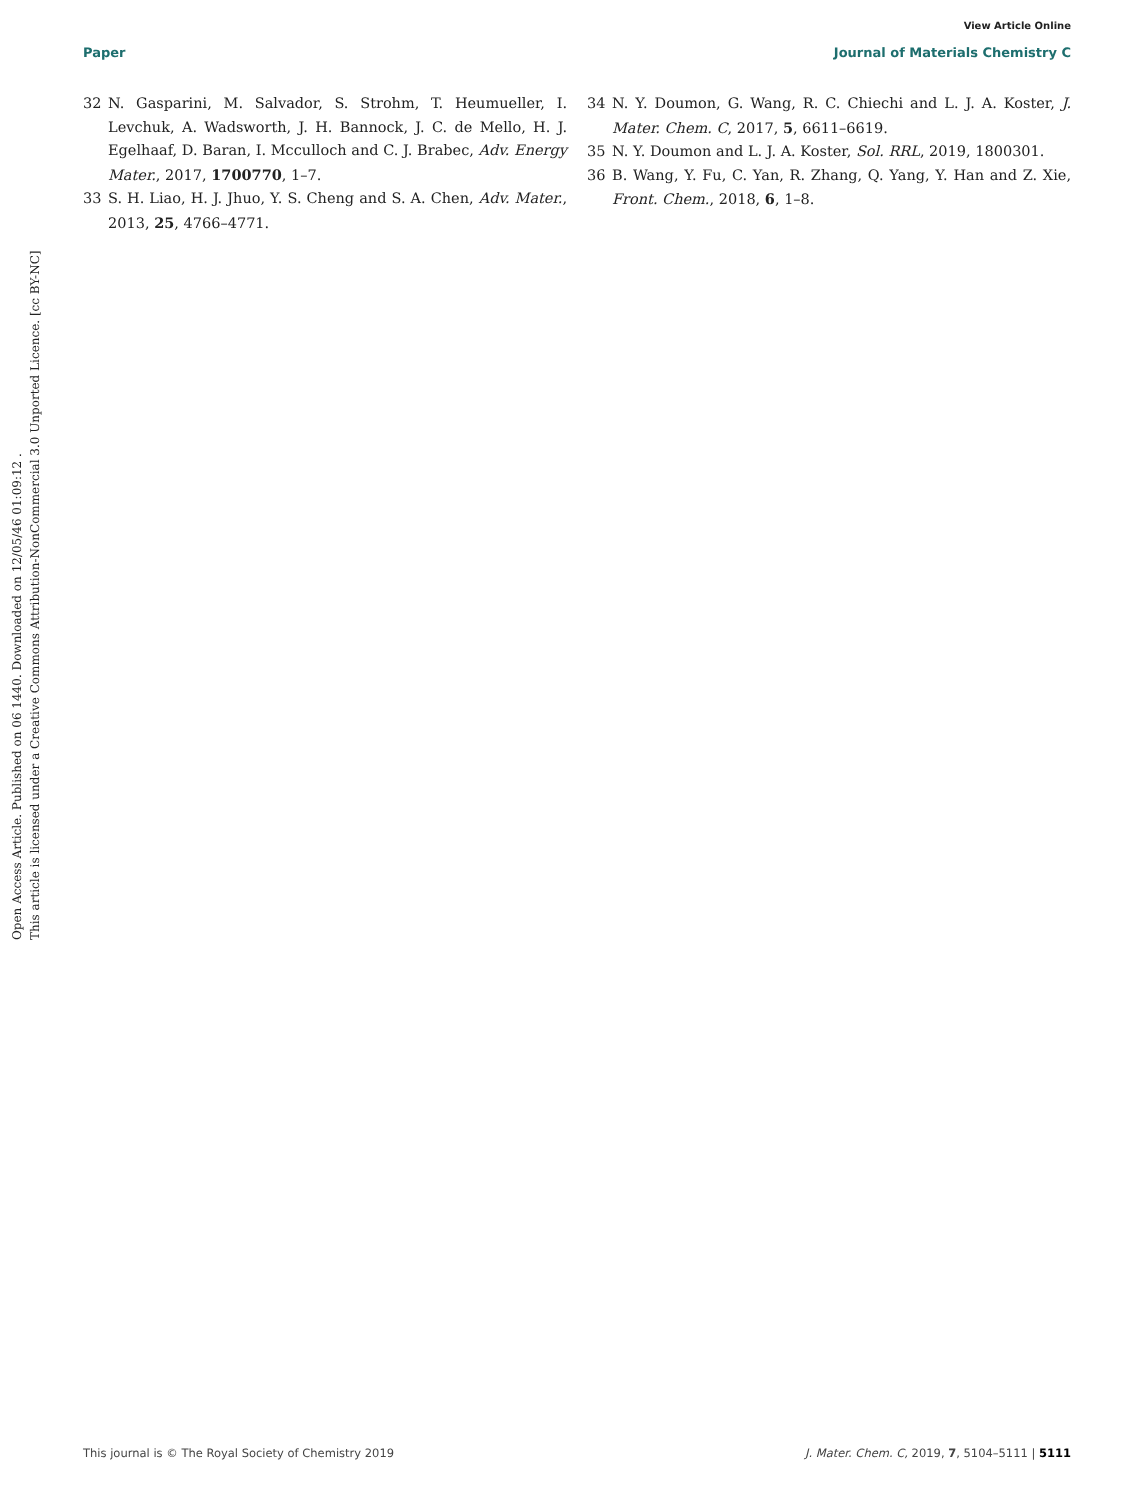View Article Online
Paper Journal of Materials Chemistry C
Open Access Article. Published on 06 1440. Downloaded on 12/05/46 01:09:12 .
This article is licensed under a Creative Commons Attribution-NonCommercial 3.0 Unported Licence. [cc BY-NC]
32 N. Gasparini, M. Salvador, S. Strohm, T. Heumueller, I. Levchuk, A. Wadsworth, J. H. Bannock, J. C. de Mello, H. J. Egelhaaf, D. Baran, I. Mcculloch and C. J. Brabec, Adv. Energy Mater., 2017, 1700770, 1–7.
33 S. H. Liao, H. J. Jhuo, Y. S. Cheng and S. A. Chen, Adv. Mater., 2013, 25, 4766–4771.
34 N. Y. Doumon, G. Wang, R. C. Chiechi and L. J. A. Koster, J. Mater. Chem. C, 2017, 5, 6611–6619.
35 N. Y. Doumon and L. J. A. Koster, Sol. RRL, 2019, 1800301.
36 B. Wang, Y. Fu, C. Yan, R. Zhang, Q. Yang, Y. Han and Z. Xie, Front. Chem., 2018, 6, 1–8.
This journal is © The Royal Society of Chemistry 2019 J. Mater. Chem. C, 2019, 7, 5104–5111 | 5111